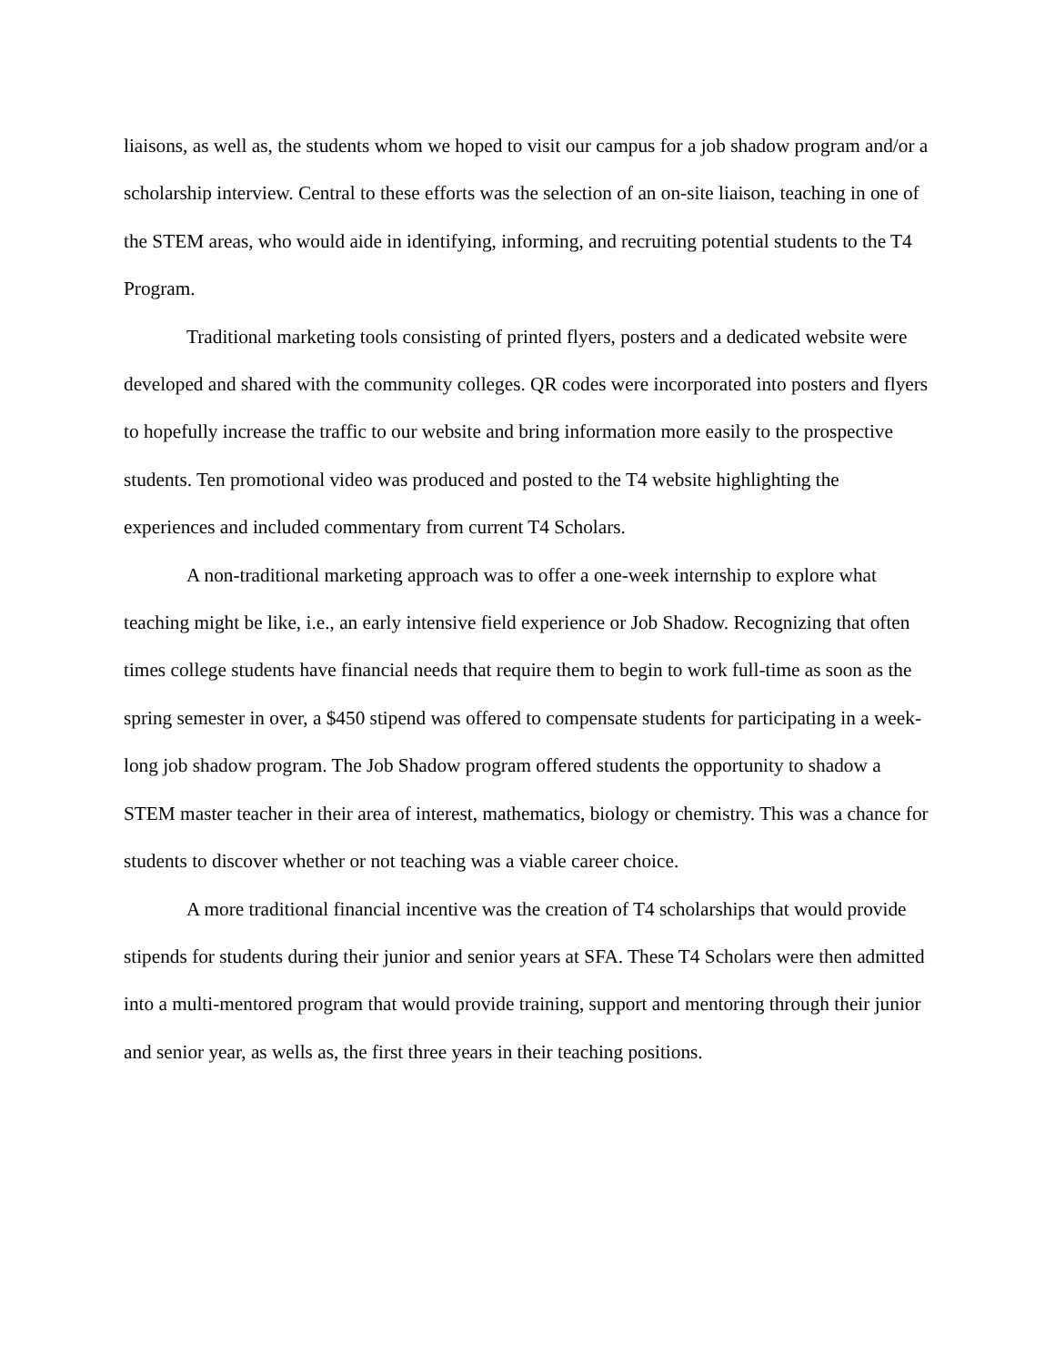liaisons, as well as, the students whom we hoped to visit our campus for a job shadow program and/or a scholarship interview. Central to these efforts was the selection of an on-site liaison, teaching in one of the STEM areas, who would aide in identifying, informing, and recruiting potential students to the T4 Program.
Traditional marketing tools consisting of printed flyers, posters and a dedicated website were developed and shared with the community colleges. QR codes were incorporated into posters and flyers to hopefully increase the traffic to our website and bring information more easily to the prospective students. Ten promotional video was produced and posted to the T4 website highlighting the experiences and included commentary from current T4 Scholars.
A non-traditional marketing approach was to offer a one-week internship to explore what teaching might be like, i.e., an early intensive field experience or Job Shadow. Recognizing that often times college students have financial needs that require them to begin to work full-time as soon as the spring semester in over, a $450 stipend was offered to compensate students for participating in a week-long job shadow program. The Job Shadow program offered students the opportunity to shadow a STEM master teacher in their area of interest, mathematics, biology or chemistry. This was a chance for students to discover whether or not teaching was a viable career choice.
A more traditional financial incentive was the creation of T4 scholarships that would provide stipends for students during their junior and senior years at SFA. These T4 Scholars were then admitted into a multi-mentored program that would provide training, support and mentoring through their junior and senior year, as wells as, the first three years in their teaching positions.